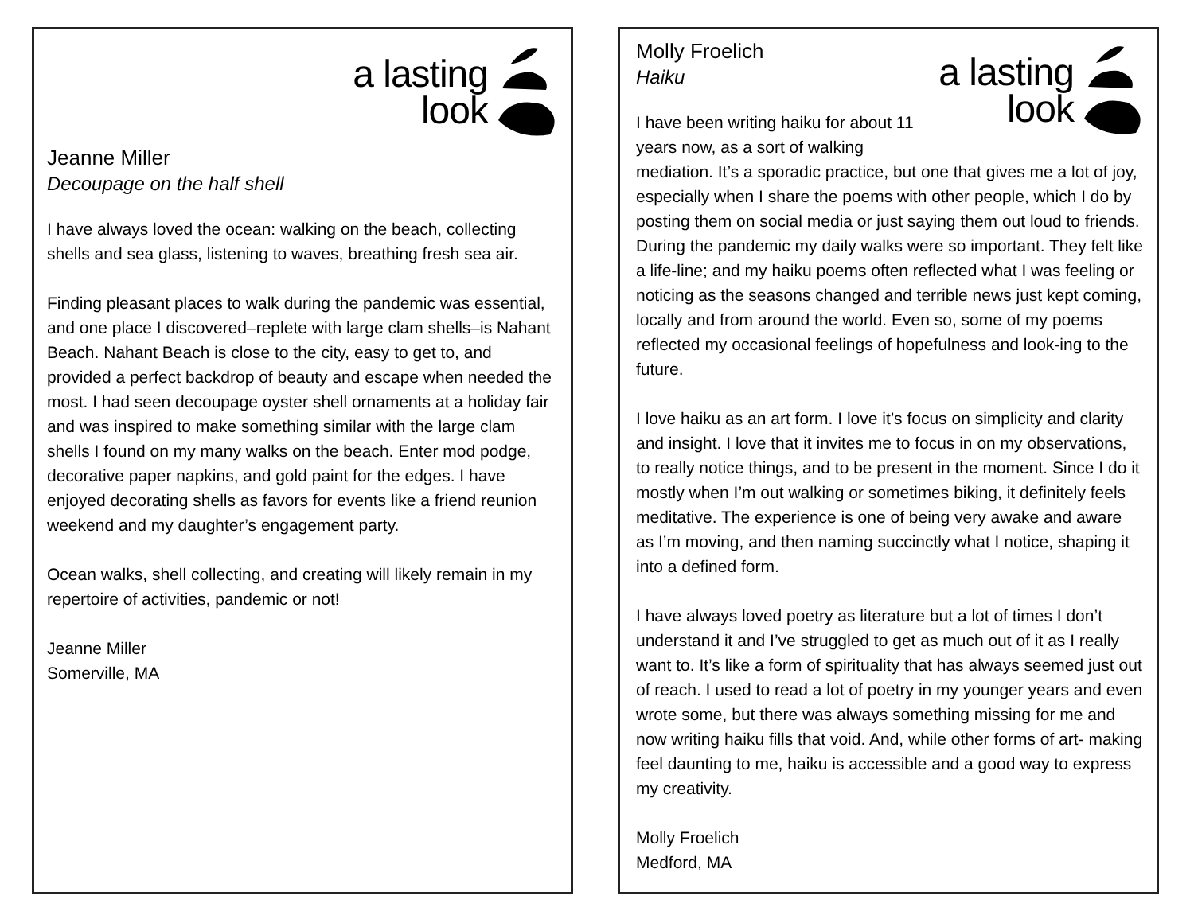a lasting
look
Jeanne Miller
Decoupage on the half shell
I have always loved the ocean: walking on the beach, collecting shells and sea glass, listening to waves, breathing fresh sea air.
Finding pleasant places to walk during the pandemic was essential, and one place I discovered–replete with large clam shells–is Nahant Beach. Nahant Beach is close to the city, easy to get to, and provided a perfect backdrop of beauty and escape when needed the most. I had seen decoupage oyster shell ornaments at a holiday fair and was inspired to make something similar with the large clam shells I found on my many walks on the beach. Enter mod podge, decorative paper napkins, and gold paint for the edges. I have enjoyed decorating shells as favors for events like a friend reunion weekend and my daughter’s engagement party.
Ocean walks, shell collecting, and creating will likely remain in my repertoire of activities, pandemic or not!
Jeanne Miller
Somerville, MA
a lasting
look
Molly Froelich
Haiku
I have been writing haiku for about 11 years now, as a sort of walking mediation. It’s a sporadic practice, but one that gives me a lot of joy, especially when I share the poems with other people, which I do by posting them on social media or just saying them out loud to friends. During the pandemic my daily walks were so important. They felt like a life-line; and my haiku poems often reflected what I was feeling or noticing as the seasons changed and terrible news just kept coming, locally and from around the world. Even so, some of my poems reflected my occasional feelings of hopefulness and look-ing to the future.
I love haiku as an art form. I love it’s focus on simplicity and clarity and insight. I love that it invites me to focus in on my observations, to really notice things, and to be present in the moment. Since I do it mostly when I’m out walking or sometimes biking, it definitely feels meditative. The experience is one of being very awake and aware as I’m moving, and then naming succinctly what I notice, shaping it into a defined form.
I have always loved poetry as literature but a lot of times I don’t understand it and I’ve struggled to get as much out of it as I really want to. It’s like a form of spirituality that has always seemed just out of reach. I used to read a lot of poetry in my younger years and even wrote some, but there was always something missing for me and now writing haiku fills that void. And, while other forms of art- making feel daunting to me, haiku is accessible and a good way to express my creativity.
Molly Froelich
Medford, MA